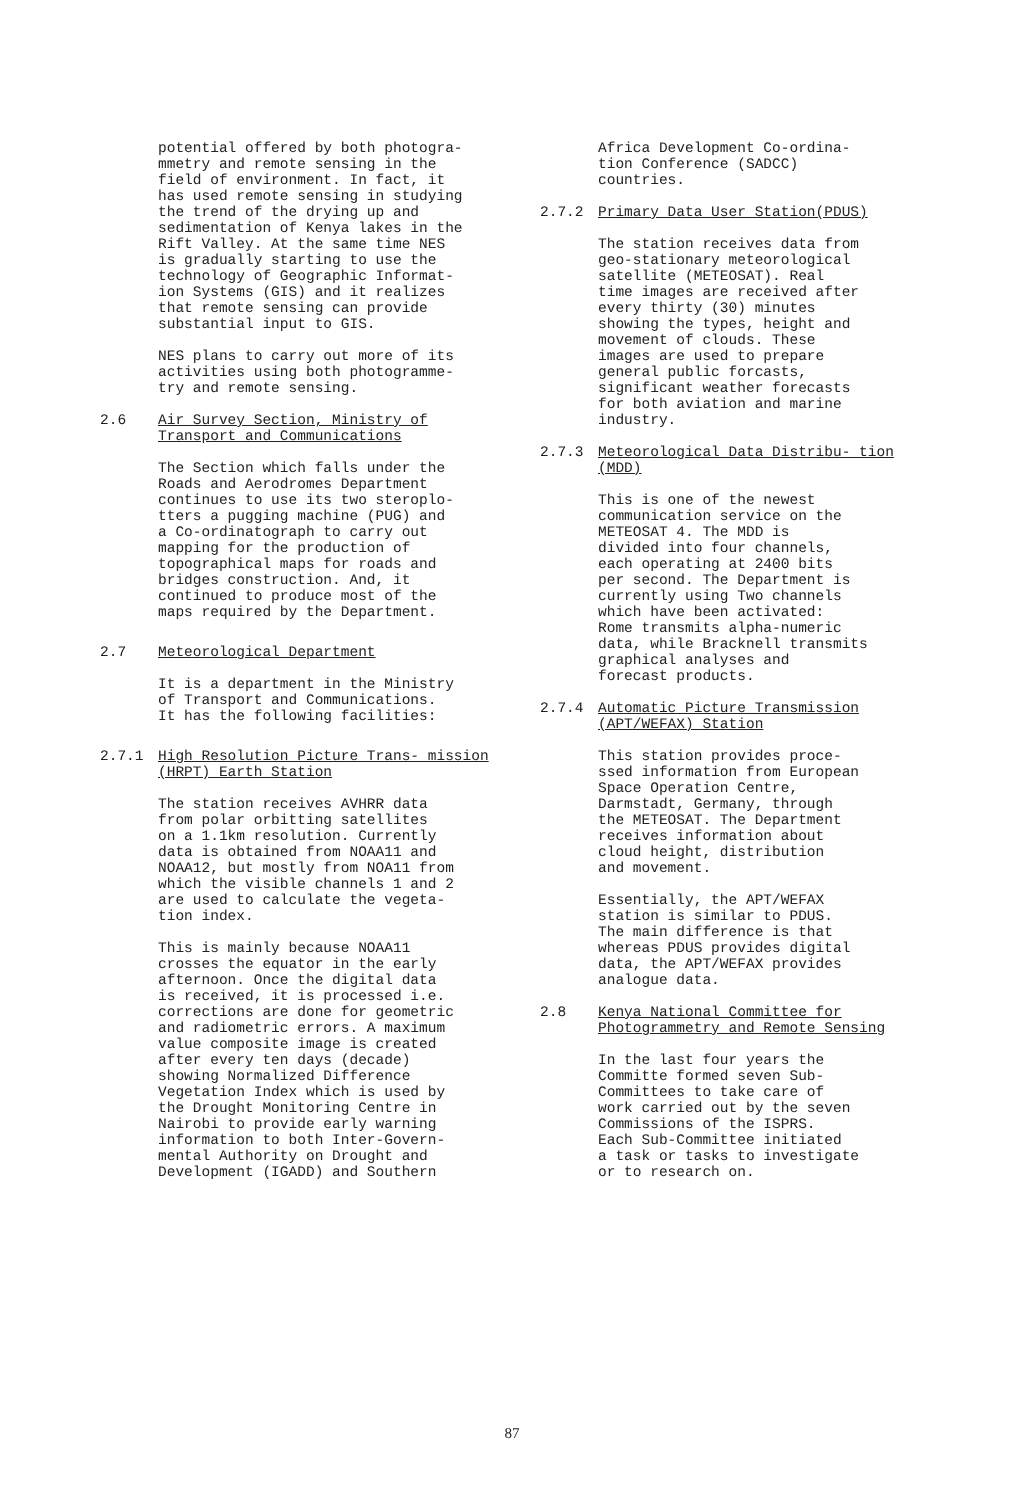potential offered by both photogra- mmetry and remote sensing in the field of environment. In fact, it has used remote sensing in studying the trend of the drying up and sedimentation of Kenya lakes in the Rift Valley. At the same time NES is gradually starting to use the technology of Geographic Informat- ion Systems (GIS) and it realizes that remote sensing can provide substantial input to GIS.
NES plans to carry out more of its activities using both photogramme- try and remote sensing.
2.6 Air Survey Section, Ministry of Transport and Communications
The Section which falls under the Roads and Aerodromes Department continues to use its two steroplo- tters a pugging machine (PUG) and a Co-ordinatograph to carry out mapping for the production of topographical maps for roads and bridges construction. And, it continued to produce most of the maps required by the Department.
2.7 Meteorological Department
It is a department in the Ministry of Transport and Communications. It has the following facilities:
2.7.1 High Resolution Picture Trans- mission (HRPT) Earth Station
The station receives AVHRR data from polar orbitting satellites on a 1.1km resolution. Currently data is obtained from NOAA11 and NOAA12, but mostly from NOA11 from which the visible channels 1 and 2 are used to calculate the vegeta- tion index.
This is mainly because NOAA11 crosses the equator in the early afternoon. Once the digital data is received, it is processed i.e. corrections are done for geometric and radiometric errors. A maximum value composite image is created after every ten days (decade) showing Normalized Difference Vegetation Index which is used by the Drought Monitoring Centre in Nairobi to provide early warning information to both Inter-Govern- mental Authority on Drought and Development (IGADD) and Southern
Africa Development Co-ordina- tion Conference (SADCC) countries.
2.7.2 Primary Data User Station(PDUS)
The station receives data from geo-stationary meteorological satellite (METEOSAT). Real time images are received after every thirty (30) minutes showing the types, height and movement of clouds. These images are used to prepare general public forcasts, significant weather forecasts for both aviation and marine industry.
2.7.3 Meteorological Data Distribu- tion (MDD)
This is one of the newest communication service on the METEOSAT 4. The MDD is divided into four channels, each operating at 2400 bits per second. The Department is currently using Two channels which have been activated: Rome transmits alpha-numeric data, while Bracknell transmits graphical analyses and forecast products.
2.7.4 Automatic Picture Transmission (APT/WEFAX) Station
This station provides proce- ssed information from European Space Operation Centre, Darmstadt, Germany, through the METEOSAT. The Department receives information about cloud height, distribution and movement.
Essentially, the APT/WEFAX station is similar to PDUS. The main difference is that whereas PDUS provides digital data, the APT/WEFAX provides analogue data.
2.8 Kenya National Committee for Photogrammetry and Remote Sensing
In the last four years the Committe formed seven Sub- Committees to take care of work carried out by the seven Commissions of the ISPRS. Each Sub-Committee initiated a task or tasks to investigate or to research on.
87